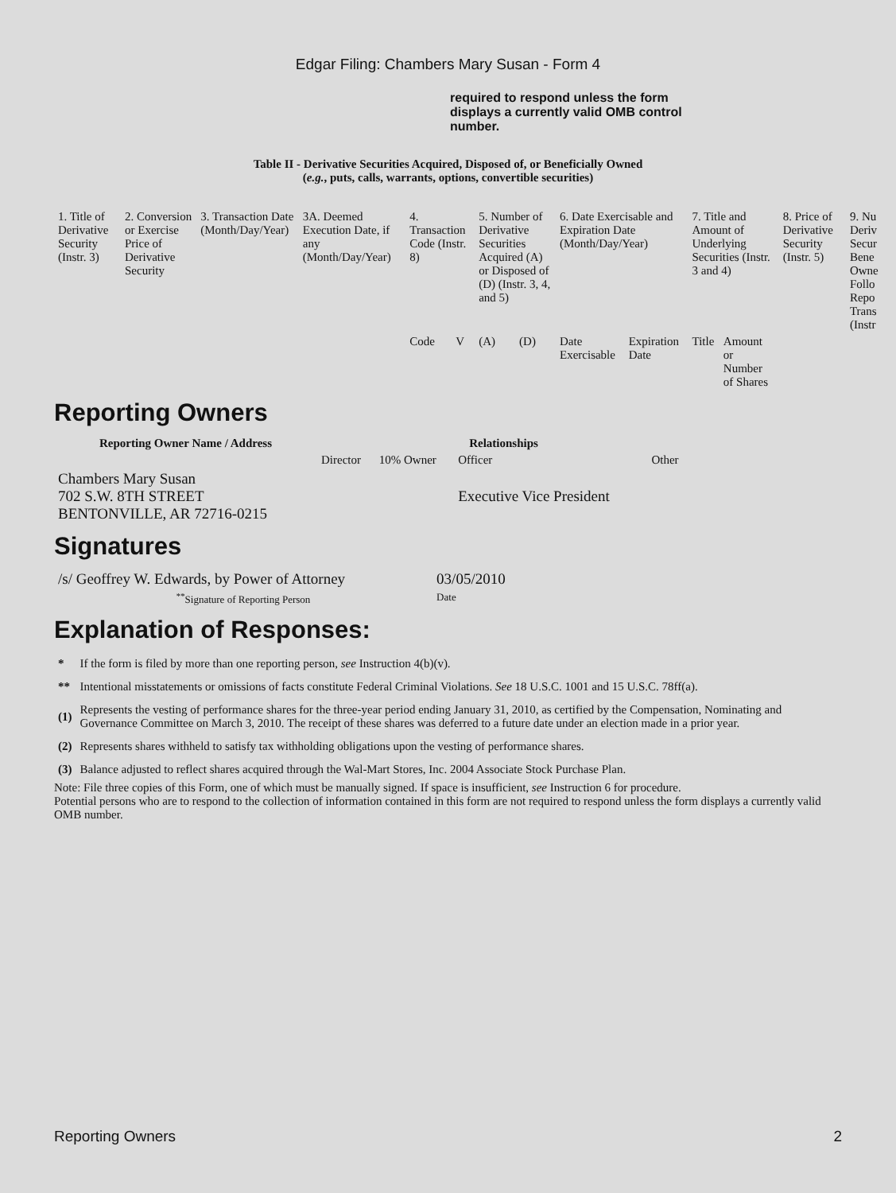Edgar Filing: Chambers Mary Susan - Form 4
required to respond unless the form displays a currently valid OMB control number.
Table II - Derivative Securities Acquired, Disposed of, or Beneficially Owned
(e.g., puts, calls, warrants, options, convertible securities)
| 1. Title of Derivative Security (Instr. 3) | 2. Conversion or Exercise Price of Derivative Security | 3. Transaction Date (Month/Day/Year) | 3A. Deemed Execution Date, if any (Month/Day/Year) | 4. Transaction Code (Instr. 8) | | 5. Number of Derivative Securities Acquired (A) or Disposed of (D) (Instr. 3, 4, and 5) | | 6. Date Exercisable and Expiration Date (Month/Day/Year) | | 7. Title and Amount of Underlying Securities (Instr. 3 and 4) | | 8. Price of Derivative Security (Instr. 5) | 9. Nu Deriv Secur Bene Owne Follo Repo Trans (Instr |
| | | | | Code | V | (A) | (D) | Date Exercisable | Expiration Date | Title | Amount or Number of Shares | | |
Reporting Owners
| Reporting Owner Name / Address | Relationships | | | |
| --- | --- | --- | --- | --- |
| | Director | 10% Owner | Officer | Other |
| Chambers Mary Susan 702 S.W. 8TH STREET BENTONVILLE, AR 72716-0215 | | | Executive Vice President | |
Signatures
| /s/ Geoffrey W. Edwards, by Power of Attorney | 03/05/2010 |
| <sup>**</sup> Signature of Reporting Person | Date |
Explanation of Responses:
| * | If the form is filed by more than one reporting person, see Instruction 4(b)(v). |
| ** | Intentional misstatements or omissions of facts constitute Federal Criminal Violations. See 18 U.S.C. 1001 and 15 U.S.C. 78ff(a). |
| (1) | Represents the vesting of performance shares for the three-year period ending January 31, 2010, as certified by the Compensation, Nominating and Governance Committee on March 3, 2010. The receipt of these shares was deferred to a future date under an election made in a prior year. |
| (2) | Represents shares withheld to satisfy tax withholding obligations upon the vesting of performance shares. |
| (3) | Balance adjusted to reflect shares acquired through the Wal-Mart Stores, Inc. 2004 Associate Stock Purchase Plan. |
Note: File three copies of this Form, one of which must be manually signed. If space is insufficient, see Instruction 6 for procedure.
Potential persons who are to respond to the collection of information contained in this form are not required to respond unless the form displays a currently valid OMB number.
Reporting Owners 2